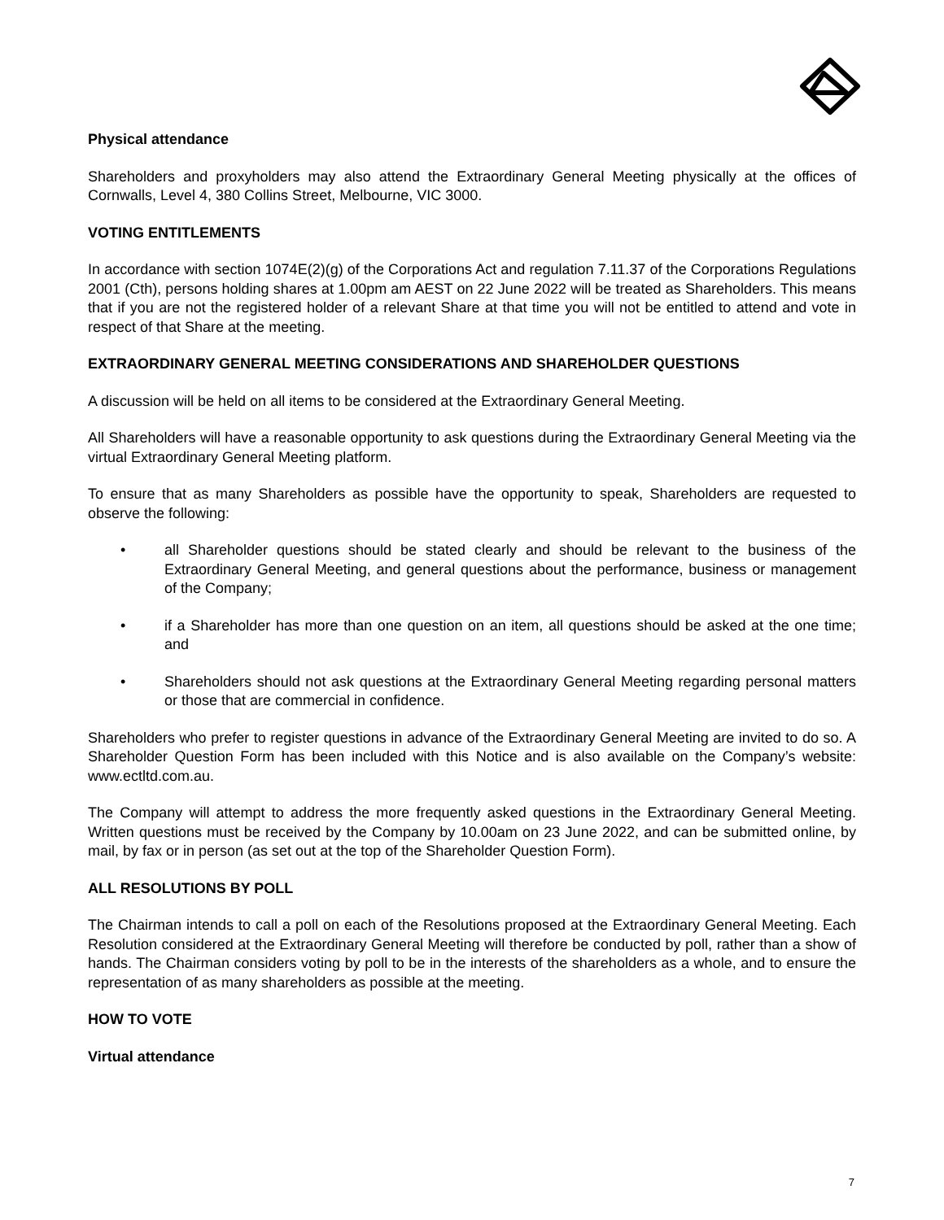Physical attendance
Shareholders and proxyholders may also attend the Extraordinary General Meeting physically at the offices of Cornwalls, Level 4, 380 Collins Street, Melbourne, VIC 3000.
VOTING ENTITLEMENTS
In accordance with section 1074E(2)(g) of the Corporations Act and regulation 7.11.37 of the Corporations Regulations 2001 (Cth), persons holding shares at 1.00pm am AEST on 22 June 2022 will be treated as Shareholders. This means that if you are not the registered holder of a relevant Share at that time you will not be entitled to attend and vote in respect of that Share at the meeting.
EXTRAORDINARY GENERAL MEETING CONSIDERATIONS AND SHAREHOLDER QUESTIONS
A discussion will be held on all items to be considered at the Extraordinary General Meeting.
All Shareholders will have a reasonable opportunity to ask questions during the Extraordinary General Meeting via the virtual Extraordinary General Meeting platform.
To ensure that as many Shareholders as possible have the opportunity to speak, Shareholders are requested to observe the following:
• all Shareholder questions should be stated clearly and should be relevant to the business of the Extraordinary General Meeting, and general questions about the performance, business or management of the Company;
• if a Shareholder has more than one question on an item, all questions should be asked at the one time; and
• Shareholders should not ask questions at the Extraordinary General Meeting regarding personal matters or those that are commercial in confidence.
Shareholders who prefer to register questions in advance of the Extraordinary General Meeting are invited to do so. A Shareholder Question Form has been included with this Notice and is also available on the Company’s website: www.ectltd.com.au.
The Company will attempt to address the more frequently asked questions in the Extraordinary General Meeting. Written questions must be received by the Company by 10.00am on 23 June 2022, and can be submitted online, by mail, by fax or in person (as set out at the top of the Shareholder Question Form).
ALL RESOLUTIONS BY POLL
The Chairman intends to call a poll on each of the Resolutions proposed at the Extraordinary General Meeting. Each Resolution considered at the Extraordinary General Meeting will therefore be conducted by poll, rather than a show of hands. The Chairman considers voting by poll to be in the interests of the shareholders as a whole, and to ensure the representation of as many shareholders as possible at the meeting.
HOW TO VOTE
Virtual attendance
7